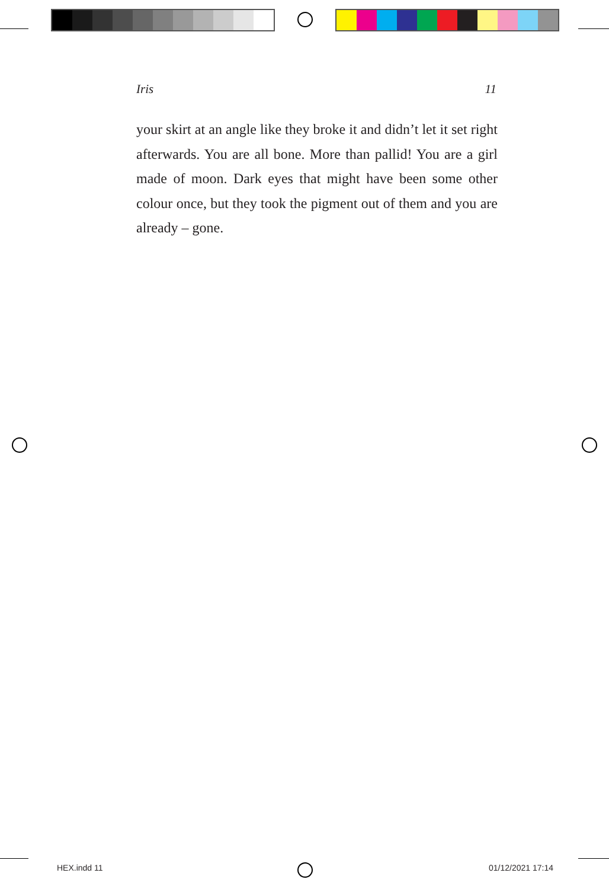Iris 11
your skirt at an angle like they broke it and didn’t let it set right afterwards. You are all bone. More than pallid! You are a girl made of moon. Dark eyes that might have been some other colour once, but they took the pigment out of them and you are already – gone.
HEX.indd 11 01/12/2021 17:14